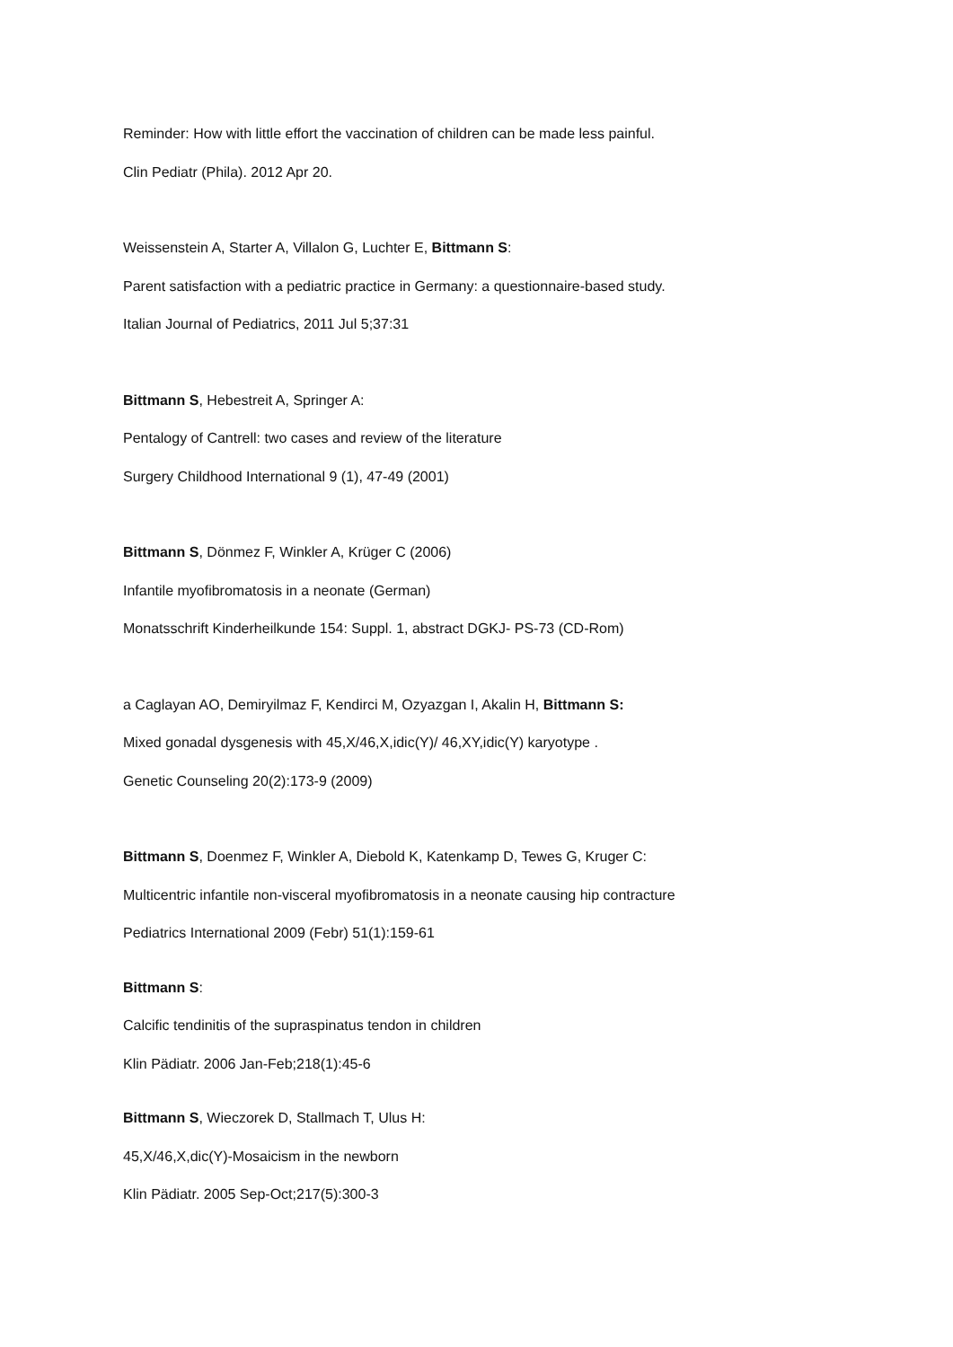Reminder: How with little effort the vaccination of children can be made less painful.
Clin Pediatr (Phila). 2012 Apr 20.
Weissenstein A, Starter A, Villalon G, Luchter E, Bittmann S:
Parent satisfaction with a pediatric practice in Germany: a questionnaire-based study.
Italian Journal of Pediatrics, 2011 Jul 5;37:31
Bittmann S, Hebestreit A, Springer A:
Pentalogy of Cantrell: two cases and review of the literature
Surgery Childhood International 9 (1), 47-49 (2001)
Bittmann S, Dönmez F, Winkler A, Krüger C (2006)
Infantile myofibromatosis in a neonate (German)
Monatsschrift Kinderheilkunde 154: Suppl. 1, abstract DGKJ- PS-73 (CD-Rom)
a Caglayan AO, Demiryilmaz F, Kendirci M, Ozyazgan I, Akalin H, Bittmann S:
Mixed gonadal dysgenesis with 45,X/46,X,idic(Y)/ 46,XY,idic(Y) karyotype .
Genetic Counseling 20(2):173-9 (2009)
Bittmann S, Doenmez F, Winkler A, Diebold K, Katenkamp D, Tewes G, Kruger C:
Multicentric infantile non-visceral myofibromatosis in a neonate causing hip contracture
Pediatrics International 2009 (Febr) 51(1):159-61
Bittmann S:
Calcific tendinitis of the supraspinatus tendon in children
Klin Pädiatr. 2006 Jan-Feb;218(1):45-6
Bittmann S, Wieczorek D, Stallmach T, Ulus H:
45,X/46,X,dic(Y)-Mosaicism in the newborn
Klin Pädiatr. 2005 Sep-Oct;217(5):300-3